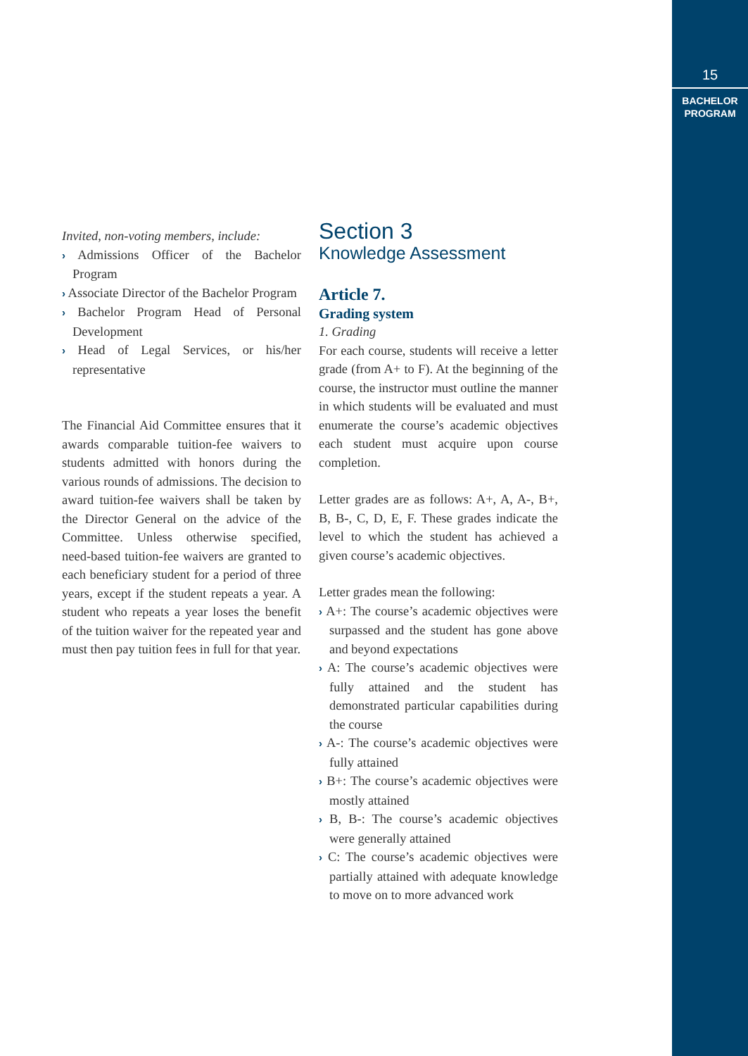15
BACHELOR
PROGRAM
Invited, non-voting members, include:
› Admissions Officer of the Bachelor Program
› Associate Director of the Bachelor Program
› Bachelor Program Head of Personal Development
› Head of Legal Services, or his/her representative
The Financial Aid Committee ensures that it awards comparable tuition-fee waivers to students admitted with honors during the various rounds of admissions. The decision to award tuition-fee waivers shall be taken by the Director General on the advice of the Committee. Unless otherwise specified, need-based tuition-fee waivers are granted to each beneficiary student for a period of three years, except if the student repeats a year. A student who repeats a year loses the benefit of the tuition waiver for the repeated year and must then pay tuition fees in full for that year.
Section 3
Knowledge Assessment
Article 7.
Grading system
1. Grading
For each course, students will receive a letter grade (from A+ to F). At the beginning of the course, the instructor must outline the manner in which students will be evaluated and must enumerate the course’s academic objectives each student must acquire upon course completion.
Letter grades are as follows: A+, A, A-, B+, B, B-, C, D, E, F. These grades indicate the level to which the student has achieved a given course’s academic objectives.
Letter grades mean the following:
› A+: The course’s academic objectives were surpassed and the student has gone above and beyond expectations
› A: The course’s academic objectives were fully attained and the student has demonstrated particular capabilities during the course
› A-: The course’s academic objectives were fully attained
› B+: The course’s academic objectives were mostly attained
› B, B-: The course’s academic objectives were generally attained
› C: The course’s academic objectives were partially attained with adequate knowledge to move on to more advanced work